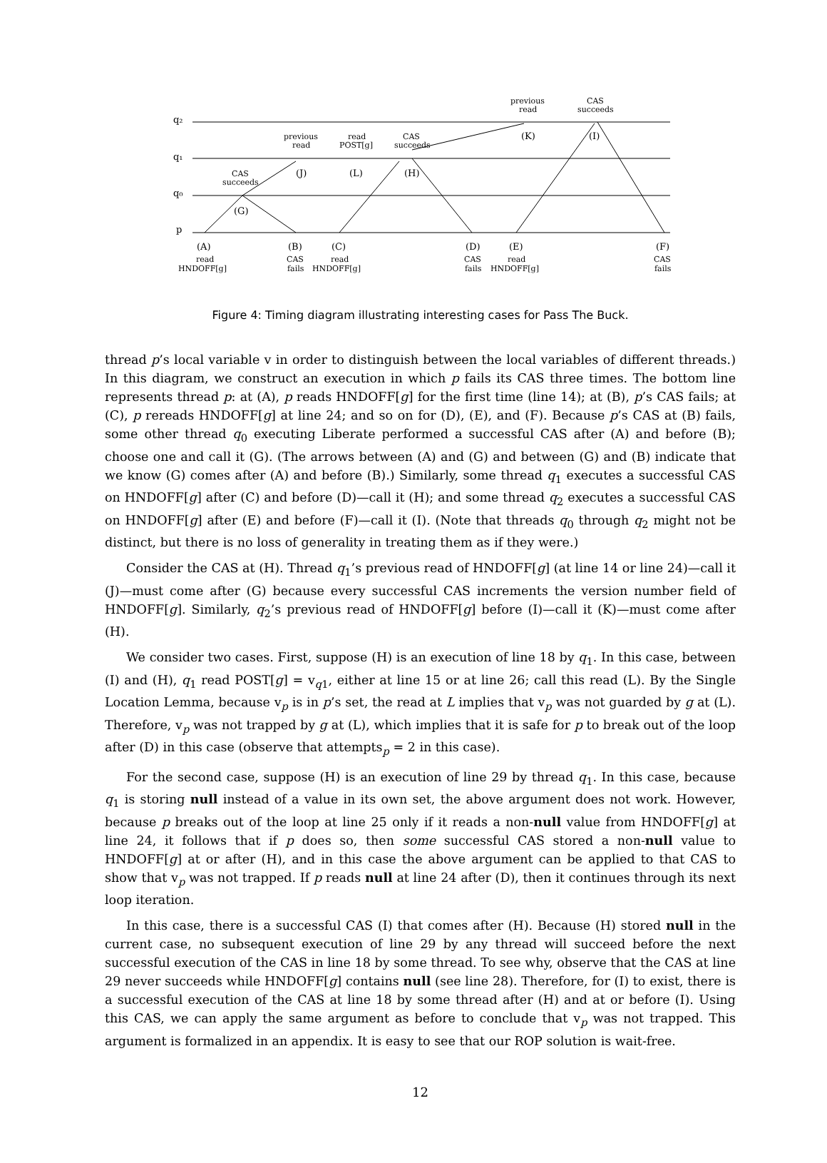q₂
q₁
q₀
p
(A)
(B)
(C)
(D)
(E)
(F)
(G)
(H)
(I)
(J)
(K)
(L)
read
HNDOFF[g]
CAS
fails
read
HNDOFF[g]
CAS
fails
read
HNDOFF[g]
CAS
fails
CAS
succeeds
previous
read
read
POST[g]
CAS
succeeds
previous
read
CAS
succeeds
Figure 4: Timing diagram illustrating interesting cases for Pass The Buck.
thread p’s local variable v in order to distinguish between the local variables of different threads.) In this diagram, we construct an execution in which p fails its CAS three times. The bottom line represents thread p: at (A), p reads HNDOFF[g] for the first time (line 14); at (B), p’s CAS fails; at (C), p rereads HNDOFF[g] at line 24; and so on for (D), (E), and (F). Because p’s CAS at (B) fails, some other thread q<sub>0</sub> executing Liberate performed a successful CAS after (A) and before (B); choose one and call it (G). (The arrows between (A) and (G) and between (G) and (B) indicate that we know (G) comes after (A) and before (B).) Similarly, some thread q<sub>1</sub> executes a successful CAS on HNDOFF[g] after (C) and before (D)—call it (H); and some thread q<sub>2</sub> executes a successful CAS on HNDOFF[g] after (E) and before (F)—call it (I). (Note that threads q<sub>0</sub> through q<sub>2</sub> might not be distinct, but there is no loss of generality in treating them as if they were.)
Consider the CAS at (H). Thread q<sub>1</sub>’s previous read of HNDOFF[g] (at line 14 or line 24)—call it (J)—must come after (G) because every successful CAS increments the version number field of HNDOFF[g]. Similarly, q<sub>2</sub>’s previous read of HNDOFF[g] before (I)—call it (K)—must come after (H).
We consider two cases. First, suppose (H) is an execution of line 18 by q<sub>1</sub>. In this case, between (I) and (H), q<sub>1</sub> read POST[g] = v<sub>q1</sub>, either at line 15 or at line 26; call this read (L). By the Single Location Lemma, because v<sub>p</sub> is in p’s set, the read at L implies that v<sub>p</sub> was not guarded by g at (L). Therefore, v<sub>p</sub> was not trapped by g at (L), which implies that it is safe for p to break out of the loop after (D) in this case (observe that attempts<sub>p</sub> = 2 in this case).
For the second case, suppose (H) is an execution of line 29 by thread q<sub>1</sub>. In this case, because q<sub>1</sub> is storing null instead of a value in its own set, the above argument does not work. However, because p breaks out of the loop at line 25 only if it reads a non-null value from HNDOFF[g] at line 24, it follows that if p does so, then some successful CAS stored a non-null value to HNDOFF[g] at or after (H), and in this case the above argument can be applied to that CAS to show that v<sub>p</sub> was not trapped. If p reads null at line 24 after (D), then it continues through its next loop iteration.
In this case, there is a successful CAS (I) that comes after (H). Because (H) stored null in the current case, no subsequent execution of line 29 by any thread will succeed before the next successful execution of the CAS in line 18 by some thread. To see why, observe that the CAS at line 29 never succeeds while HNDOFF[g] contains null (see line 28). Therefore, for (I) to exist, there is a successful execution of the CAS at line 18 by some thread after (H) and at or before (I). Using this CAS, we can apply the same argument as before to conclude that v<sub>p</sub> was not trapped. This argument is formalized in an appendix. It is easy to see that our ROP solution is wait-free.
12